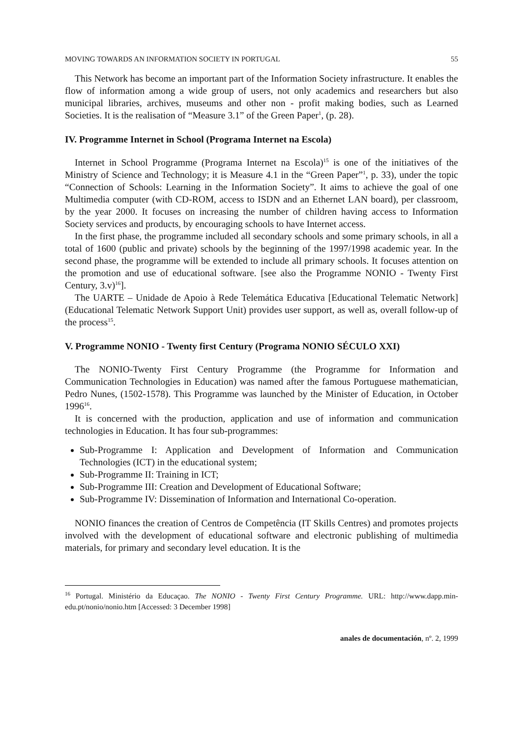MOVING TOWARDS AN INFORMATION SOCIETY IN PORTUGAL 55
This Network has become an important part of the Information Society infrastructure. It enables the flow of information among a wide group of users, not only academics and researchers but also municipal libraries, archives, museums and other non - profit making bodies, such as Learned Societies. It is the realisation of “Measure 3.1” of the Green Paper<sup>1</sup>, (p. 28).
IV. Programme Internet in School (Programa Internet na Escola)
Internet in School Programme (Programa Internet na Escola)<sup>15</sup> is one of the initiatives of the Ministry of Science and Technology; it is Measure 4.1 in the “Green Paper”<sup>1</sup>, p. 33), under the topic “Connection of Schools: Learning in the Information Society”. It aims to achieve the goal of one Multimedia computer (with CD-ROM, access to ISDN and an Ethernet LAN board), per classroom, by the year 2000. It focuses on increasing the number of children having access to Information Society services and products, by encouraging schools to have Internet access.
In the first phase, the programme included all secondary schools and some primary schools, in all a total of 1600 (public and private) schools by the beginning of the 1997/1998 academic year. In the second phase, the programme will be extended to include all primary schools. It focuses attention on the promotion and use of educational software. [see also the Programme NONIO - Twenty First Century, 3.v)<sup>16</sup>].
The UARTE – Unidade de Apoio à Rede Telemática Educativa [Educational Telematic Network] (Educational Telematic Network Support Unit) provides user support, as well as, overall follow-up of the process<sup>15</sup>.
V. Programme NONIO - Twenty first Century (Programa NONIO SÉCULO XXI)
The NONIO-Twenty First Century Programme (the Programme for Information and Communication Technologies in Education) was named after the famous Portuguese mathematician, Pedro Nunes, (1502-1578). This Programme was launched by the Minister of Education, in October 1996<sup>16</sup>.
It is concerned with the production, application and use of information and communication technologies in Education. It has four sub-programmes:
Sub-Programme I: Application and Development of Information and Communication Technologies (ICT) in the educational system;
Sub-Programme II: Training in ICT;
Sub-Programme III: Creation and Development of Educational Software;
Sub-Programme IV: Dissemination of Information and International Co-operation.
NONIO finances the creation of Centros de Competência (IT Skills Centres) and promotes projects involved with the development of educational software and electronic publishing of multimedia materials, for primary and secondary level education. It is the
<sup>16</sup> Portugal. Ministério da Educaçao. The NONIO - Twenty First Century Programme. URL: http://www.dapp.min-edu.pt/nonio/nonio.htm [Accessed: 3 December 1998]
anales de documentación, nº. 2, 1999